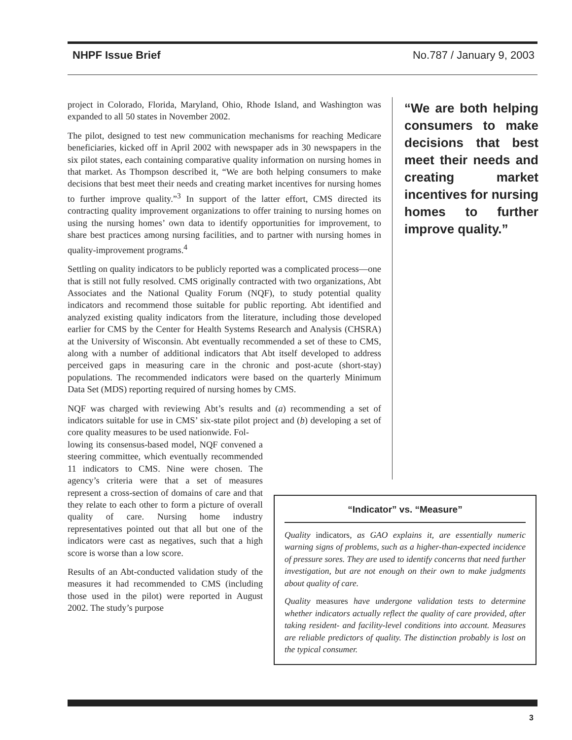NHPF Issue Brief No.787 / January 9, 2003
project in Colorado, Florida, Maryland, Ohio, Rhode Island, and Washington was expanded to all 50 states in November 2002.
The pilot, designed to test new communication mechanisms for reaching Medicare beneficiaries, kicked off in April 2002 with newspaper ads in 30 newspapers in the six pilot states, each containing comparative quality information on nursing homes in that market. As Thompson described it, “We are both helping consumers to make decisions that best meet their needs and creating market incentives for nursing homes to further improve quality.”<sup>3</sup> In support of the latter effort, CMS directed its contracting quality improvement organizations to offer training to nursing homes on using the nursing homes’ own data to identify opportunities for improvement, to share best practices among nursing facilities, and to partner with nursing homes in quality-improvement programs.<sup>4</sup>
Settling on quality indicators to be publicly reported was a complicated process—one that is still not fully resolved. CMS originally contracted with two organizations, Abt Associates and the National Quality Forum (NQF), to study potential quality indicators and recommend those suitable for public reporting. Abt identified and analyzed existing quality indicators from the literature, including those developed earlier for CMS by the Center for Health Systems Research and Analysis (CHSRA) at the University of Wisconsin. Abt eventually recommended a set of these to CMS, along with a number of additional indicators that Abt itself developed to address perceived gaps in measuring care in the chronic and post-acute (short-stay) populations. The recommended indicators were based on the quarterly Minimum Data Set (MDS) reporting required of nursing homes by CMS.
NQF was charged with reviewing Abt’s results and (a) recommending a set of indicators suitable for use in CMS’ six-state pilot project and (b) developing a set of core quality measures to be used nationwide. Fol-
lowing its consensus-based model, NQF convened a steering committee, which eventually recommended 11 indicators to CMS. Nine were chosen. The agency’s criteria were that a set of measures represent a cross-section of domains of care and that they relate to each other to form a picture of overall quality of care. Nursing home industry representatives pointed out that all but one of the indicators were cast as negatives, such that a high score is worse than a low score.
Results of an Abt-conducted validation study of the measures it had recommended to CMS (including those used in the pilot) were reported in August 2002. The study’s purpose
“We are both helping consumers to make decisions that best meet their needs and creating market incentives for nursing homes to further improve quality.”
“Indicator” vs. “Measure”
Quality indicators, as GAO explains it, are essentially numeric warning signs of problems, such as a higher-than-expected incidence of pressure sores. They are used to identify concerns that need further investigation, but are not enough on their own to make judgments about quality of care.
Quality measures have undergone validation tests to determine whether indicators actually reflect the quality of care provided, after taking resident- and facility-level conditions into account. Measures are reliable predictors of quality. The distinction probably is lost on the typical consumer.
3